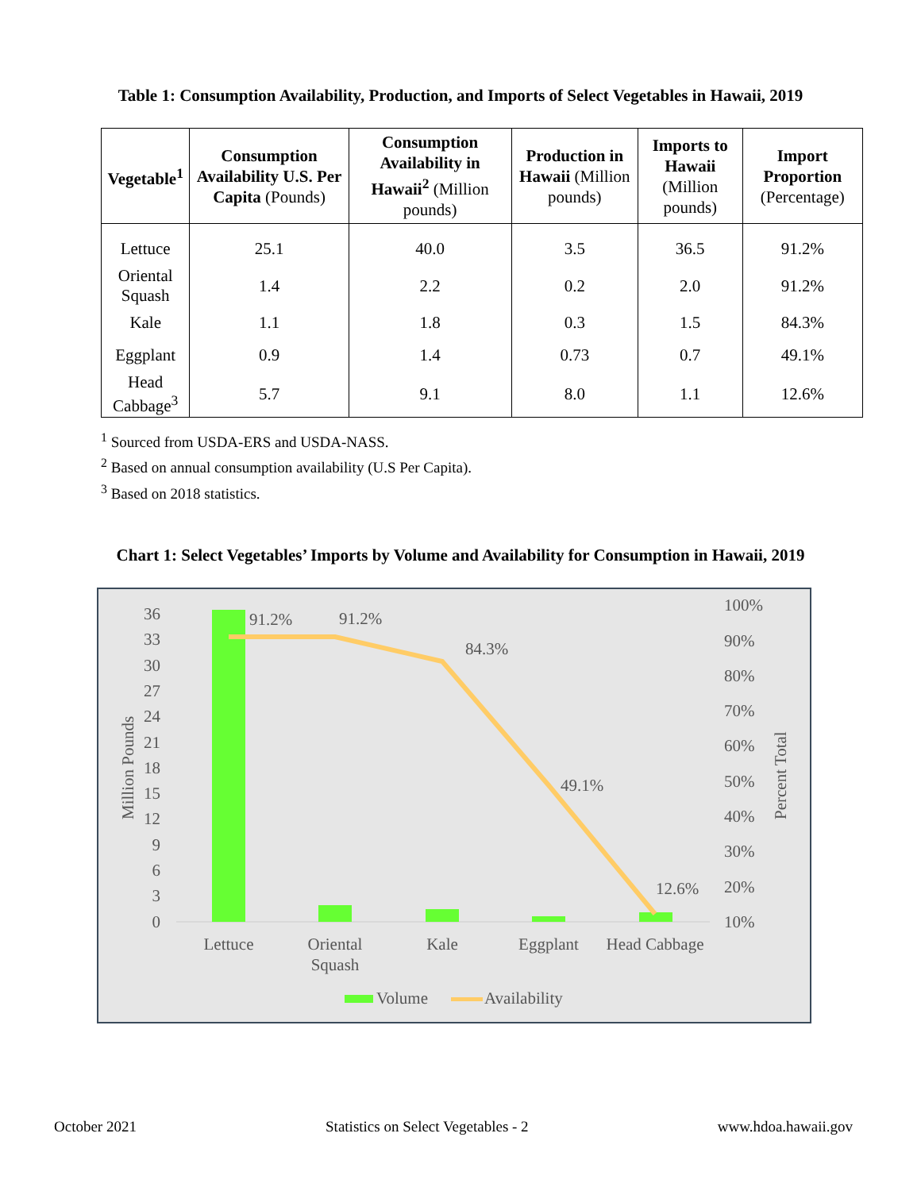Table 1: Consumption Availability, Production, and Imports of Select Vegetables in Hawaii, 2019
| Vegetable<sup>1</sup> | Consumption Availability U.S. Per Capita (Pounds) | Consumption Availability in Hawaii<sup>2</sup> (Million pounds) | Production in Hawaii (Million pounds) | Imports to Hawaii (Million pounds) | Import Proportion (Percentage) |
| --- | --- | --- | --- | --- | --- |
| Lettuce | 25.1 | 40.0 | 3.5 | 36.5 | 91.2% |
| Oriental Squash | 1.4 | 2.2 | 0.2 | 2.0 | 91.2% |
| Kale | 1.1 | 1.8 | 0.3 | 1.5 | 84.3% |
| Eggplant | 0.9 | 1.4 | 0.73 | 0.7 | 49.1% |
| Head Cabbage<sup>3</sup> | 5.7 | 9.1 | 8.0 | 1.1 | 12.6% |
<sup>1</sup> Sourced from USDA-ERS and USDA-NASS.
<sup>2</sup> Based on annual consumption availability (U.S Per Capita).
<sup>3</sup> Based on 2018 statistics.
Chart 1: Select Vegetables’ Imports by Volume and Availability for Consumption in Hawaii, 2019
36
33
30
27
24
21
18
15
12
9
6
3
0
100%
90%
80%
70%
60%
50%
40%
30%
20%
10%
Million Pounds
Percent Total
91.2%
91.2%
84.3%
49.1%
12.6%
Lettuce
Oriental
Squash
Kale
Eggplant
Head Cabbage
Volume
Availability
October 2021 Statistics on Select Vegetables - 2 www.hdoa.hawaii.gov